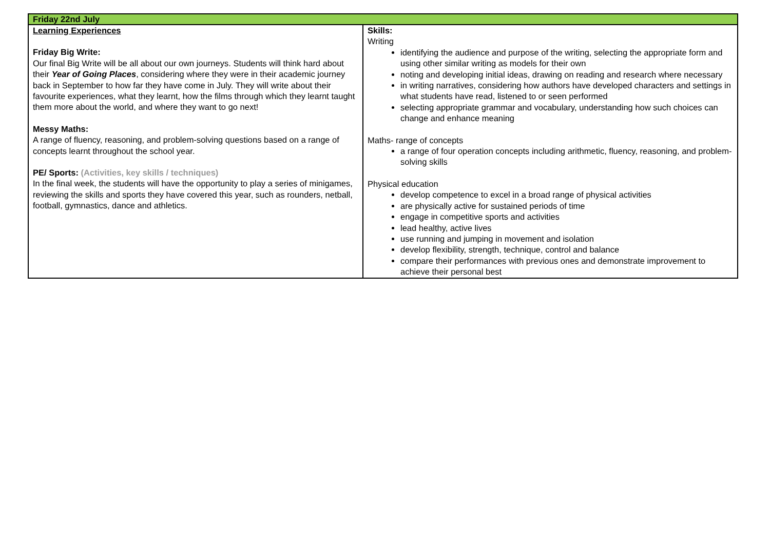| Friday 22nd July | |
| Learning Experiences Friday Big Write: Our final Big Write will be all about our own journeys. Students will think hard about their Year of Going Places , considering where they were in their academic journey back in September to how far they have come in July. They will write about their favourite experiences, what they learnt, how the films through which they learnt taught them more about the world, and where they want to go next! Messy Maths: A range of fluency, reasoning, and problem-solving questions based on a range of concepts learnt throughout the school year. PE/ Sports: (Activities, key skills / techniques) In the final week, the students will have the opportunity to play a series of minigames, reviewing the skills and sports they have covered this year, such as rounders, netball, football, gymnastics, dance and athletics. | Skills: Writing identifying the audience and purpose of the writing, selecting the appropriate form and using other similar writing as models for their own noting and developing initial ideas, drawing on reading and research where necessary in writing narratives, considering how authors have developed characters and settings in what students have read, listened to or seen performed selecting appropriate grammar and vocabulary, understanding how such choices can change and enhance meaning Maths- range of concepts a range of four operation concepts including arithmetic, fluency, reasoning, and problem-solving skills Physical education develop competence to excel in a broad range of physical activities are physically active for sustained periods of time engage in competitive sports and activities lead healthy, active lives use running and jumping in movement and isolation develop flexibility, strength, technique, control and balance compare their performances with previous ones and demonstrate improvement to achieve their personal best |